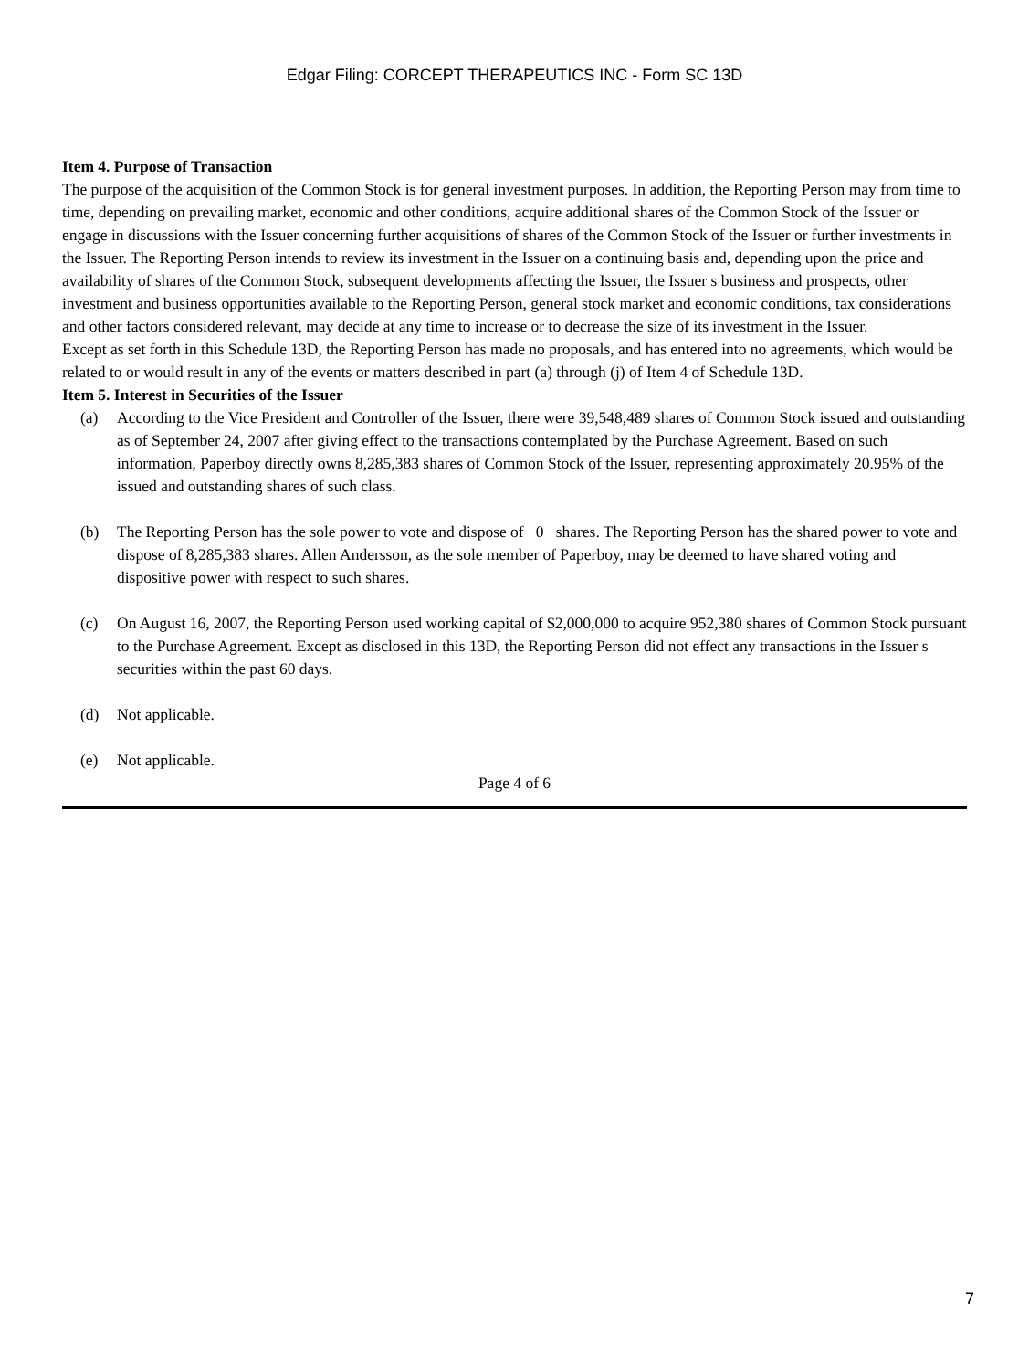Edgar Filing: CORCEPT THERAPEUTICS INC - Form SC 13D
Item 4. Purpose of Transaction
The purpose of the acquisition of the Common Stock is for general investment purposes. In addition, the Reporting Person may from time to time, depending on prevailing market, economic and other conditions, acquire additional shares of the Common Stock of the Issuer or engage in discussions with the Issuer concerning further acquisitions of shares of the Common Stock of the Issuer or further investments in the Issuer. The Reporting Person intends to review its investment in the Issuer on a continuing basis and, depending upon the price and availability of shares of the Common Stock, subsequent developments affecting the Issuer, the Issuer s business and prospects, other investment and business opportunities available to the Reporting Person, general stock market and economic conditions, tax considerations and other factors considered relevant, may decide at any time to increase or to decrease the size of its investment in the Issuer.
Except as set forth in this Schedule 13D, the Reporting Person has made no proposals, and has entered into no agreements, which would be related to or would result in any of the events or matters described in part (a) through (j) of Item 4 of Schedule 13D.
Item 5. Interest in Securities of the Issuer
(a) According to the Vice President and Controller of the Issuer, there were 39,548,489 shares of Common Stock issued and outstanding as of September 24, 2007 after giving effect to the transactions contemplated by the Purchase Agreement. Based on such information, Paperboy directly owns 8,285,383 shares of Common Stock of the Issuer, representing approximately 20.95% of the issued and outstanding shares of such class.
(b) The Reporting Person has the sole power to vote and dispose of 0 shares. The Reporting Person has the shared power to vote and dispose of 8,285,383 shares. Allen Andersson, as the sole member of Paperboy, may be deemed to have shared voting and dispositive power with respect to such shares.
(c) On August 16, 2007, the Reporting Person used working capital of $2,000,000 to acquire 952,380 shares of Common Stock pursuant to the Purchase Agreement. Except as disclosed in this 13D, the Reporting Person did not effect any transactions in the Issuer s securities within the past 60 days.
(d) Not applicable.
(e) Not applicable.
Page 4 of 6
7